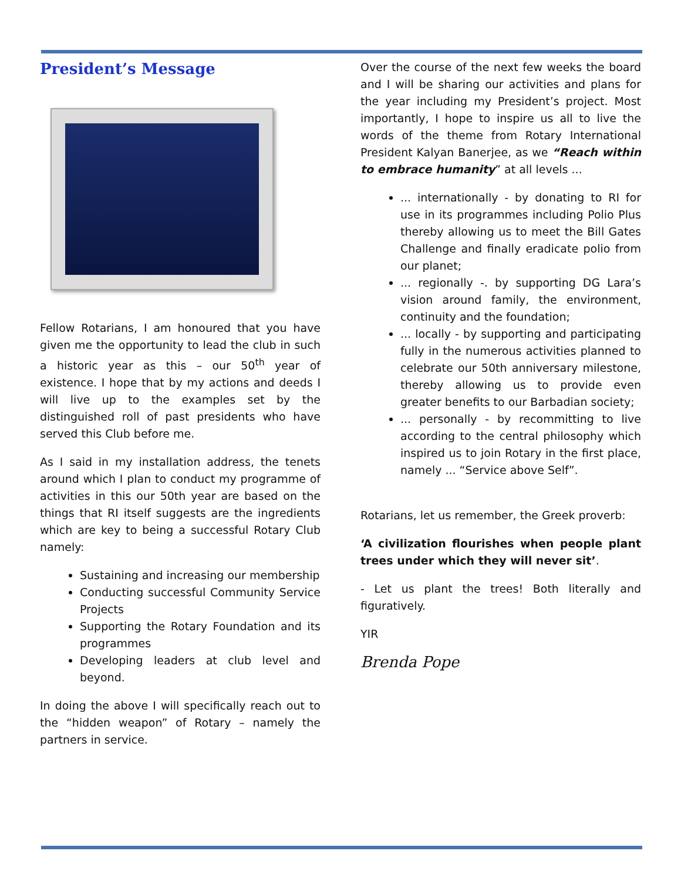President’s Message
Fellow Rotarians, I am honoured that you have given me the opportunity to lead the club in such a historic year as this – our 50<sup>th</sup> year of existence. I hope that by my actions and deeds I will live up to the examples set by the distinguished roll of past presidents who have served this Club before me.
As I said in my installation address, the tenets around which I plan to conduct my programme of activities in this our 50th year are based on the things that RI itself suggests are the ingredients which are key to being a successful Rotary Club namely:
Sustaining and increasing our membership
Conducting successful Community Service Projects
Supporting the Rotary Foundation and its programmes
Developing leaders at club level and beyond.
In doing the above I will specifically reach out to the “hidden weapon” of Rotary – namely the partners in service.
Over the course of the next few weeks the board and I will be sharing our activities and plans for the year including my President’s project. Most importantly, I hope to inspire us all to live the words of the theme from Rotary International President Kalyan Banerjee, as we “Reach within to embrace humanity” at all levels ...
... internationally - by donating to RI for use in its programmes including Polio Plus thereby allowing us to meet the Bill Gates Challenge and finally eradicate polio from our planet;
... regionally -. by supporting DG Lara’s vision around family, the environment, continuity and the foundation;
... locally - by supporting and participating fully in the numerous activities planned to celebrate our 50th anniversary milestone, thereby allowing us to provide even greater benefits to our Barbadian society;
... personally - by recommitting to live according to the central philosophy which inspired us to join Rotary in the first place, namely ... “Service above Self”.
Rotarians, let us remember, the Greek proverb:
‘A civilization flourishes when people plant trees under which they will never sit’.
- Let us plant the trees! Both literally and figuratively.
YIR
Brenda Pope